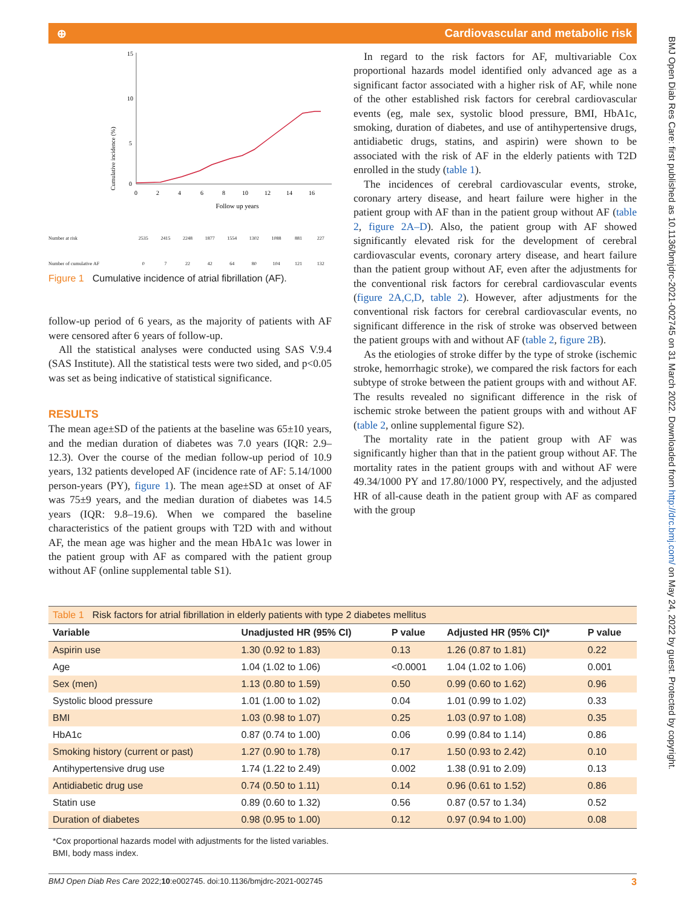⊕ Cardiovascular and metabolic risk
Cumulative incidence (%)
15
10
5
0
0
2
4
6
8
10
12
14
16
Follow up years
Number at risk 2535 2415 2248 1877 1554 1302 1088 881 227
Number of cumulative AF 0 7 22 42 64 80 104 121 132
Figure 1 Cumulative incidence of atrial fibrillation (AF).
follow-up period of 6 years, as the majority of patients with AF were censored after 6 years of follow-up.
All the statistical analyses were conducted using SAS V.9.4 (SAS Institute). All the statistical tests were two sided, and p<0.05 was set as being indicative of statistical significance.
RESULTS
The mean age±SD of the patients at the baseline was 65±10 years, and the median duration of diabetes was 7.0 years (IQR: 2.9–12.3). Over the course of the median follow-up period of 10.9 years, 132 patients developed AF (incidence rate of AF: 5.14/1000 person-years (PY), figure 1). The mean age±SD at onset of AF was 75±9 years, and the median duration of diabetes was 14.5 years (IQR: 9.8–19.6). When we compared the baseline characteristics of the patient groups with T2D with and without AF, the mean age was higher and the mean HbA1c was lower in the patient group with AF as compared with the patient group without AF (online supplemental table S1).
In regard to the risk factors for AF, multivariable Cox proportional hazards model identified only advanced age as a significant factor associated with a higher risk of AF, while none of the other established risk factors for cerebral cardiovascular events (eg, male sex, systolic blood pressure, BMI, HbA1c, smoking, duration of diabetes, and use of antihypertensive drugs, antidiabetic drugs, statins, and aspirin) were shown to be associated with the risk of AF in the elderly patients with T2D enrolled in the study (table 1).
The incidences of cerebral cardiovascular events, stroke, coronary artery disease, and heart failure were higher in the patient group with AF than in the patient group without AF (table 2, figure 2A–D). Also, the patient group with AF showed significantly elevated risk for the development of cerebral cardiovascular events, coronary artery disease, and heart failure than the patient group without AF, even after the adjustments for the conventional risk factors for cerebral cardiovascular events (figure 2A,C,D, table 2). However, after adjustments for the conventional risk factors for cerebral cardiovascular events, no significant difference in the risk of stroke was observed between the patient groups with and without AF (table 2, figure 2B).
As the etiologies of stroke differ by the type of stroke (ischemic stroke, hemorrhagic stroke), we compared the risk factors for each subtype of stroke between the patient groups with and without AF. The results revealed no significant difference in the risk of ischemic stroke between the patient groups with and without AF (table 2, online supplemental figure S2).
The mortality rate in the patient group with AF was significantly higher than that in the patient group without AF. The mortality rates in the patient groups with and without AF were 49.34/1000 PY and 17.80/1000 PY, respectively, and the adjusted HR of all-cause death in the patient group with AF as compared with the group
Table 1 Risk factors for atrial fibrillation in elderly patients with type 2 diabetes mellitus
| Variable | Unadjusted HR (95% CI) | P value | Adjusted HR (95% CI)* | P value |
| --- | --- | --- | --- | --- |
| Aspirin use | 1.30 (0.92 to 1.83) | 0.13 | 1.26 (0.87 to 1.81) | 0.22 |
| Age | 1.04 (1.02 to 1.06) | <0.0001 | 1.04 (1.02 to 1.06) | 0.001 |
| Sex (men) | 1.13 (0.80 to 1.59) | 0.50 | 0.99 (0.60 to 1.62) | 0.96 |
| Systolic blood pressure | 1.01 (1.00 to 1.02) | 0.04 | 1.01 (0.99 to 1.02) | 0.33 |
| BMI | 1.03 (0.98 to 1.07) | 0.25 | 1.03 (0.97 to 1.08) | 0.35 |
| HbA1c | 0.87 (0.74 to 1.00) | 0.06 | 0.99 (0.84 to 1.14) | 0.86 |
| Smoking history (current or past) | 1.27 (0.90 to 1.78) | 0.17 | 1.50 (0.93 to 2.42) | 0.10 |
| Antihypertensive drug use | 1.74 (1.22 to 2.49) | 0.002 | 1.38 (0.91 to 2.09) | 0.13 |
| Antidiabetic drug use | 0.74 (0.50 to 1.11) | 0.14 | 0.96 (0.61 to 1.52) | 0.86 |
| Statin use | 0.89 (0.60 to 1.32) | 0.56 | 0.87 (0.57 to 1.34) | 0.52 |
| Duration of diabetes | 0.98 (0.95 to 1.00) | 0.12 | 0.97 (0.94 to 1.00) | 0.08 |
*Cox proportional hazards model with adjustments for the listed variables.
BMI, body mass index.
BMJ Open Diab Res Care 2022;10:e002745. doi:10.1136/bmjdrc-2021-002745 3
BMJ Open Diab Res Care: first published as 10.1136/bmjdrc-2021-002745 on 31 March 2022. Downloaded from http://drc.bmj.com/ on May 24, 2022 by guest. Protected by copyright.